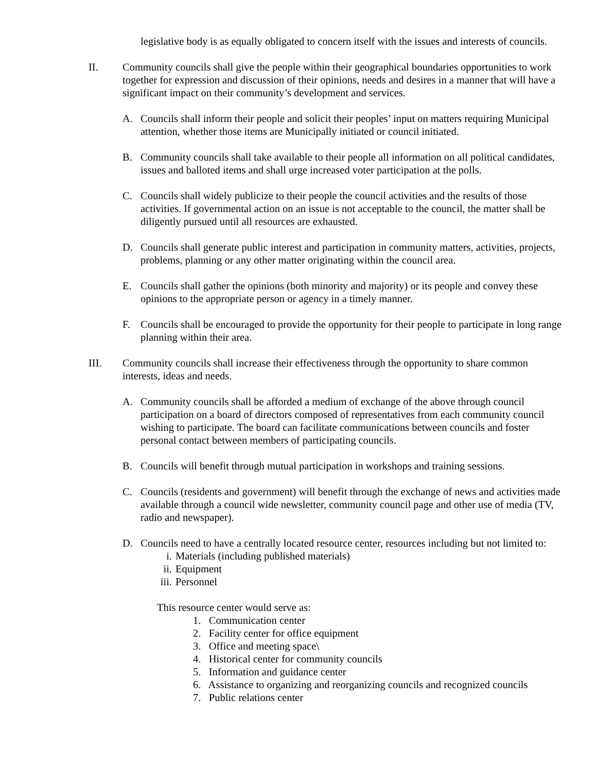legislative body is as equally obligated to concern itself with the issues and interests of councils.
II. Community councils shall give the people within their geographical boundaries opportunities to work together for expression and discussion of their opinions, needs and desires in a manner that will have a significant impact on their community’s development and services.
A. Councils shall inform their people and solicit their peoples’ input on matters requiring Municipal attention, whether those items are Municipally initiated or council initiated.
B. Community councils shall take available to their people all information on all political candidates, issues and balloted items and shall urge increased voter participation at the polls.
C. Councils shall widely publicize to their people the council activities and the results of those activities. If governmental action on an issue is not acceptable to the council, the matter shall be diligently pursued until all resources are exhausted.
D. Councils shall generate public interest and participation in community matters, activities, projects, problems, planning or any other matter originating within the council area.
E. Councils shall gather the opinions (both minority and majority) or its people and convey these opinions to the appropriate person or agency in a timely manner.
F. Councils shall be encouraged to provide the opportunity for their people to participate in long range planning within their area.
III. Community councils shall increase their effectiveness through the opportunity to share common interests, ideas and needs.
A. Community councils shall be afforded a medium of exchange of the above through council participation on a board of directors composed of representatives from each community council wishing to participate. The board can facilitate communications between councils and foster personal contact between members of participating councils.
B. Councils will benefit through mutual participation in workshops and training sessions.
C. Councils (residents and government) will benefit through the exchange of news and activities made available through a council wide newsletter, community council page and other use of media (TV, radio and newspaper).
D. Councils need to have a centrally located resource center, resources including but not limited to:
i. Materials (including published materials)
ii. Equipment
iii. Personnel
This resource center would serve as:
1. Communication center
2. Facility center for office equipment
3. Office and meeting space\
4. Historical center for community councils
5. Information and guidance center
6. Assistance to organizing and reorganizing councils and recognized councils
7. Public relations center